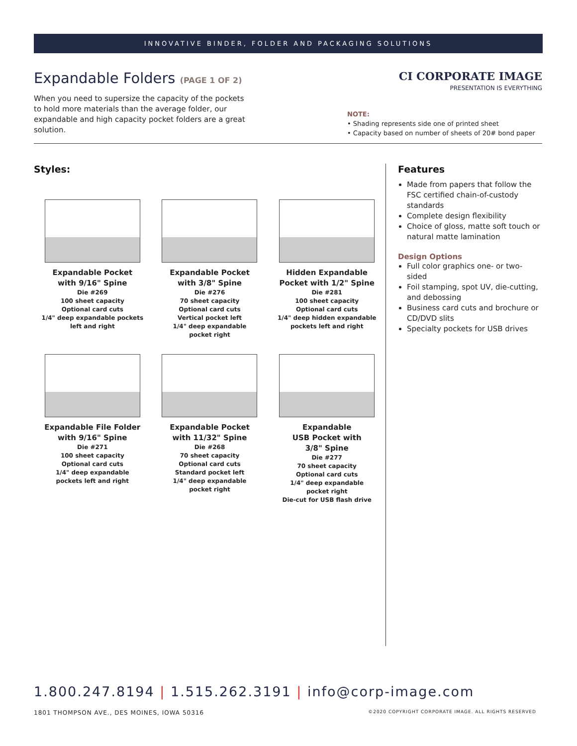INNOVATIVE BINDER, FOLDER AND PACKAGING SOLUTIONS
Expandable Folders (PAGE 1 OF 2)
When you need to supersize the capacity of the pockets to hold more materials than the average folder, our expandable and high capacity pocket folders are a great solution.
CI CORPORATE IMAGE
PRESENTATION IS EVERYTHING
NOTE:
• Shading represents side one of printed sheet
• Capacity based on number of sheets of 20# bond paper
Styles:
Expandable Pocket
with 9/16" Spine
Die #269
100 sheet capacity
Optional card cuts
1/4" deep expandable pockets
left and right
Expandable Pocket
with 3/8" Spine
Die #276
70 sheet capacity
Optional card cuts
Vertical pocket left
1/4" deep expandable
pocket right
Hidden Expandable
Pocket with 1/2" Spine
Die #281
100 sheet capacity
Optional card cuts
1/4" deep hidden expandable
pockets left and right
Expandable File Folder
with 9/16" Spine
Die #271
100 sheet capacity
Optional card cuts
1/4" deep expandable
pockets left and right
Expandable Pocket
with 11/32" Spine
Die #268
70 sheet capacity
Optional card cuts
Standard pocket left
1/4" deep expandable
pocket right
Expandable
USB Pocket with
3/8" Spine
Die #277
70 sheet capacity
Optional card cuts
1/4" deep expandable
pocket right
Die-cut for USB flash drive
Features
Made from papers that follow the FSC certified chain-of-custody standards
Complete design flexibility
Choice of gloss, matte soft touch or natural matte lamination
Design Options
Full color graphics one- or two-sided
Foil stamping, spot UV, die-cutting, and debossing
Business card cuts and brochure or CD/DVD slits
Specialty pockets for USB drives
1.800.247.8194 | 1.515.262.3191 | info@corp-image.com
1801 THOMPSON AVE., DES MOINES, IOWA 50316 ©2020 COPYRIGHT CORPORATE IMAGE. ALL RIGHTS RESERVED